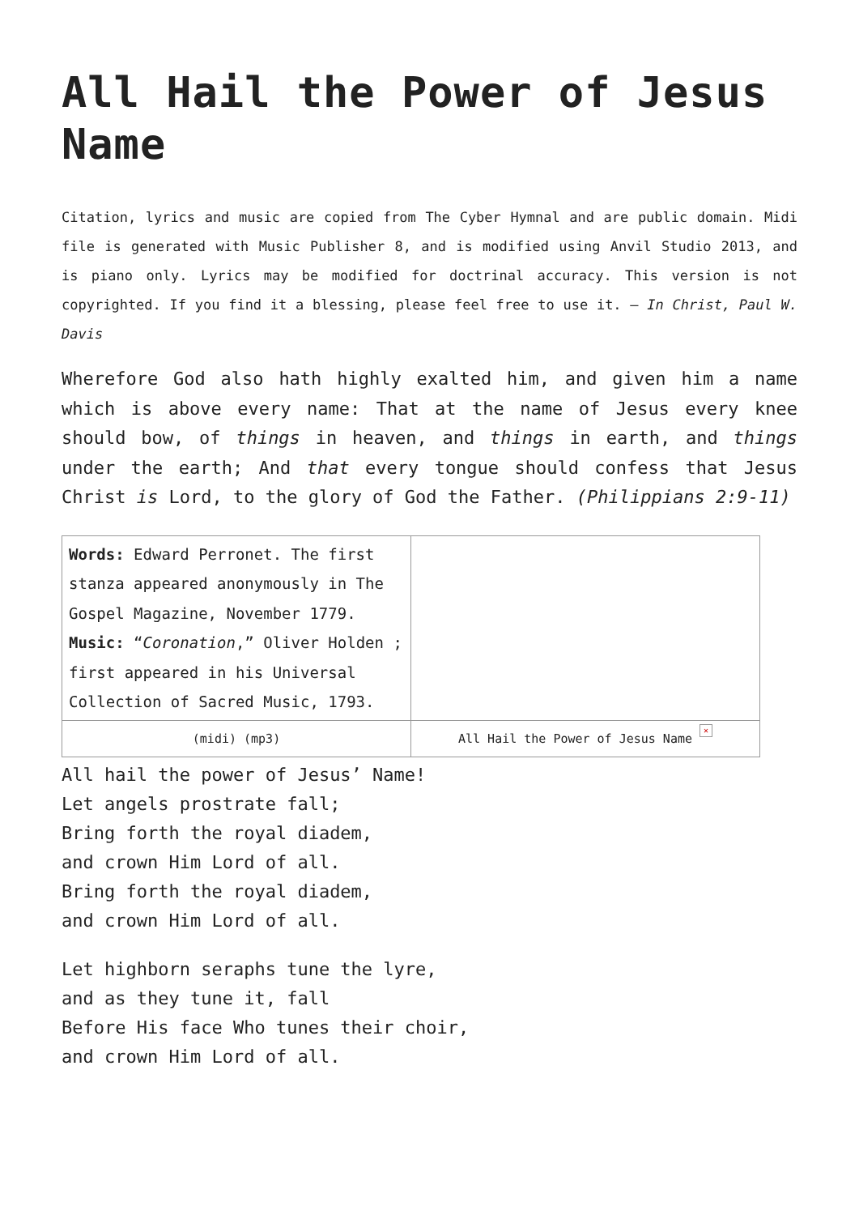All Hail the Power of Jesus Name
Citation, lyrics and music are copied from The Cyber Hymnal and are public domain. Midi file is generated with Music Publisher 8, and is modified using Anvil Studio 2013, and is piano only. Lyrics may be modified for doctrinal accuracy. This version is not copyrighted. If you find it a blessing, please feel free to use it. – In Christ, Paul W. Davis
Wherefore God also hath highly exalted him, and given him a name which is above every name: That at the name of Jesus every knee should bow, of things in heaven, and things in earth, and things under the earth; And that every tongue should confess that Jesus Christ is Lord, to the glory of God the Father. (Philippians 2:9-11)
| Words: Edward Perronet. The first stanza appeared anonymously in The Gospel Magazine, November 1779. Music: “ Coronation ,” Oliver Holden ; first appeared in his Universal Collection of Sacred Music, 1793. | |
| (midi) (mp3) | All Hail the Power of Jesus Name ✕ |
All hail the power of Jesus’ Name!
Let angels prostrate fall;
Bring forth the royal diadem,
and crown Him Lord of all.
Bring forth the royal diadem,
and crown Him Lord of all.
Let highborn seraphs tune the lyre,
and as they tune it, fall
Before His face Who tunes their choir,
and crown Him Lord of all.